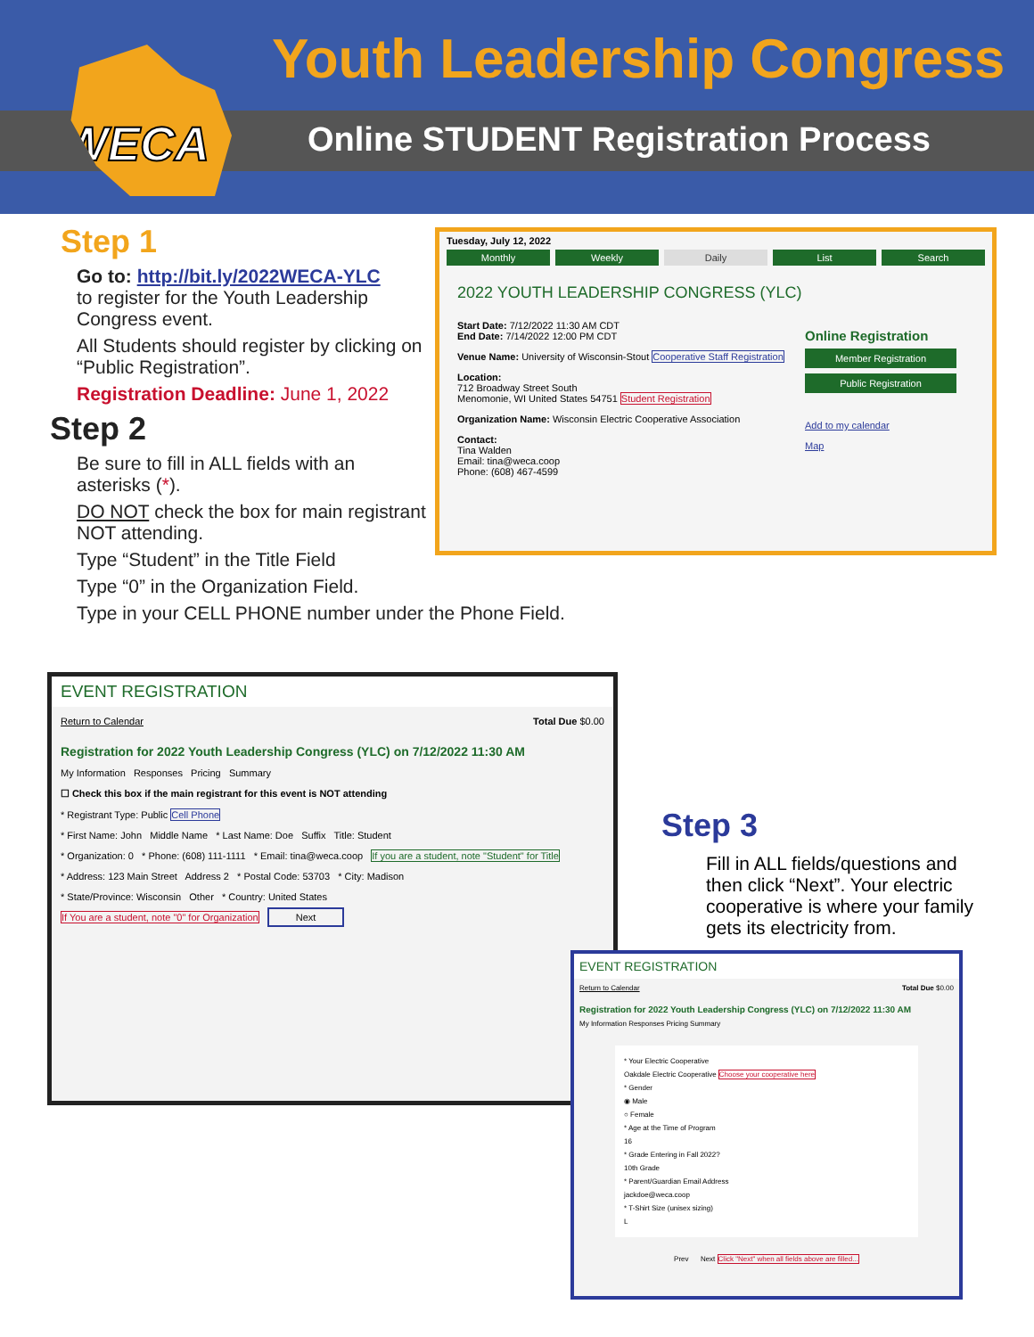WECA Youth Leadership Congress
Online STUDENT Registration Process
Step 1
Go to: http://bit.ly/2022WECA-YLC
to register for the Youth Leadership Congress event.
All Students should register by clicking on “Public Registration”.
Registration Deadline: June 1, 2022
Step 2
Be sure to fill in ALL fields with an asterisks (*).
DO NOT check the box for main registrant NOT attending.
Type “Student” in the Title Field
Type “0” in the Organization Field.
Type in your CELL PHONE number under the Phone Field.
Tuesday, July 12, 2022
Monthly Weekly Daily List Search
2022 YOUTH LEADERSHIP CONGRESS (YLC)
Start Date: 7/12/2022 11:30 AM CDT
End Date: 7/14/2022 12:00 PM CDT
Venue Name: University of Wisconsin-Stout Cooperative Staff Registration
Location:
712 Broadway Street South
Menomonie, WI United States 54751 Student Registration
Organization Name: Wisconsin Electric Cooperative Association
Contact:
Tina Walden
Email: tina@weca.coop
Phone: (608) 467-4599
Online Registration
Member Registration
Public Registration
Add to my calendar
Map
EVENT REGISTRATION
Return to Calendar Total Due $0.00
Registration for 2022 Youth Leadership Congress (YLC) on 7/12/2022 11:30 AM
My Information Responses Pricing Summary
☐ Check this box if the main registrant for this event is NOT attending
* Registrant Type: Public Cell Phone
* First Name: John Middle Name * Last Name: Doe Suffix Title: Student
* Organization: 0 * Phone: (608) 111-1111 * Email: tina@weca.coop If you are a student, note "Student" for Title
* Address: 123 Main Street Address 2 * Postal Code: 53703 * City: Madison
* State/Province: Wisconsin Other * Country: United States
If You are a student, note "0" for Organization Next
Step 3
Fill in ALL fields/questions and then click “Next”. Your electric cooperative is where your family gets its electricity from.
EVENT REGISTRATION
Return to Calendar Total Due $0.00
Registration for 2022 Youth Leadership Congress (YLC) on 7/12/2022 11:30 AM
My Information Responses Pricing Summary
* Your Electric Cooperative
Oakdale Electric Cooperative Choose your cooperative here
* Gender
◉ Male
○ Female
* Age at the Time of Program
16
* Grade Entering in Fall 2022?
10th Grade
* Parent/Guardian Email Address
jackdoe@weca.coop
* T-Shirt Size (unisex sizing)
L
Prev Next Click "Next" when all fields above are filled...